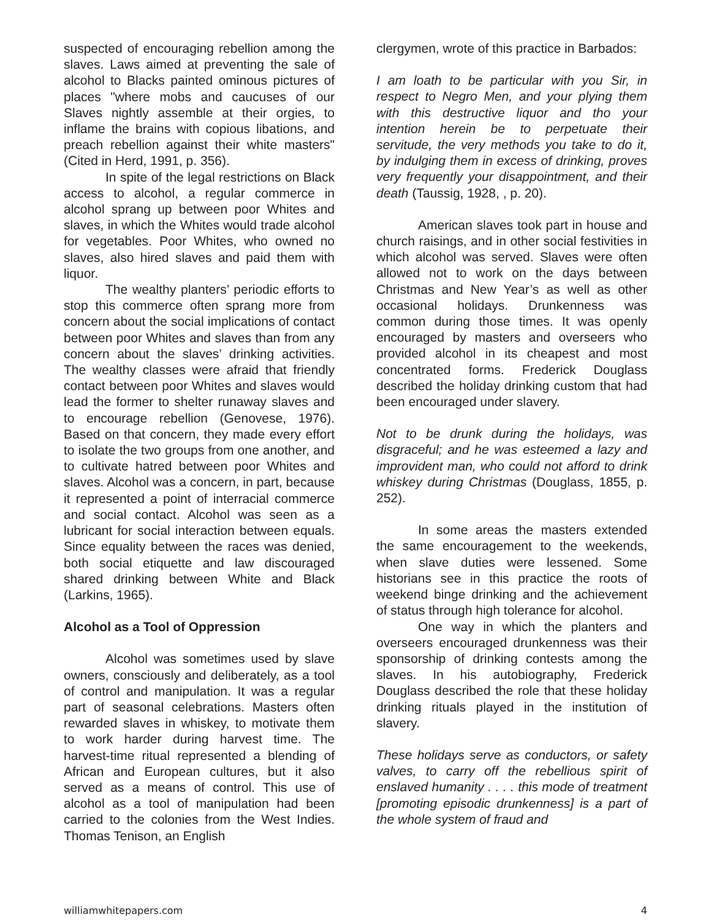suspected of encouraging rebellion among the slaves. Laws aimed at preventing the sale of alcohol to Blacks painted ominous pictures of places "where mobs and caucuses of our Slaves nightly assemble at their orgies, to inflame the brains with copious libations, and preach rebellion against their white masters" (Cited in Herd, 1991, p. 356).
In spite of the legal restrictions on Black access to alcohol, a regular commerce in alcohol sprang up between poor Whites and slaves, in which the Whites would trade alcohol for vegetables. Poor Whites, who owned no slaves, also hired slaves and paid them with liquor.
The wealthy planters’ periodic efforts to stop this commerce often sprang more from concern about the social implications of contact between poor Whites and slaves than from any concern about the slaves’ drinking activities. The wealthy classes were afraid that friendly contact between poor Whites and slaves would lead the former to shelter runaway slaves and to encourage rebellion (Genovese, 1976). Based on that concern, they made every effort to isolate the two groups from one another, and to cultivate hatred between poor Whites and slaves. Alcohol was a concern, in part, because it represented a point of interracial commerce and social contact. Alcohol was seen as a lubricant for social interaction between equals. Since equality between the races was denied, both social etiquette and law discouraged shared drinking between White and Black (Larkins, 1965).
Alcohol as a Tool of Oppression
Alcohol was sometimes used by slave owners, consciously and deliberately, as a tool of control and manipulation. It was a regular part of seasonal celebrations. Masters often rewarded slaves in whiskey, to motivate them to work harder during harvest time. The harvest-time ritual represented a blending of African and European cultures, but it also served as a means of control. This use of alcohol as a tool of manipulation had been carried to the colonies from the West Indies. Thomas Tenison, an English
clergymen, wrote of this practice in Barbados:
I am loath to be particular with you Sir, in respect to Negro Men, and your plying them with this destructive liquor and tho your intention herein be to perpetuate their servitude, the very methods you take to do it, by indulging them in excess of drinking, proves very frequently your disappointment, and their death (Taussig, 1928, , p. 20).
American slaves took part in house and church raisings, and in other social festivities in which alcohol was served. Slaves were often allowed not to work on the days between Christmas and New Year’s as well as other occasional holidays. Drunkenness was common during those times. It was openly encouraged by masters and overseers who provided alcohol in its cheapest and most concentrated forms. Frederick Douglass described the holiday drinking custom that had been encouraged under slavery.
Not to be drunk during the holidays, was disgraceful; and he was esteemed a lazy and improvident man, who could not afford to drink whiskey during Christmas (Douglass, 1855, p. 252).
In some areas the masters extended the same encouragement to the weekends, when slave duties were lessened. Some historians see in this practice the roots of weekend binge drinking and the achievement of status through high tolerance for alcohol.
One way in which the planters and overseers encouraged drunkenness was their sponsorship of drinking contests among the slaves. In his autobiography, Frederick Douglass described the role that these holiday drinking rituals played in the institution of slavery.
These holidays serve as conductors, or safety valves, to carry off the rebellious spirit of enslaved humanity . . . . this mode of treatment [promoting episodic drunkenness] is a part of the whole system of fraud and
williamwhitepapers.com 4